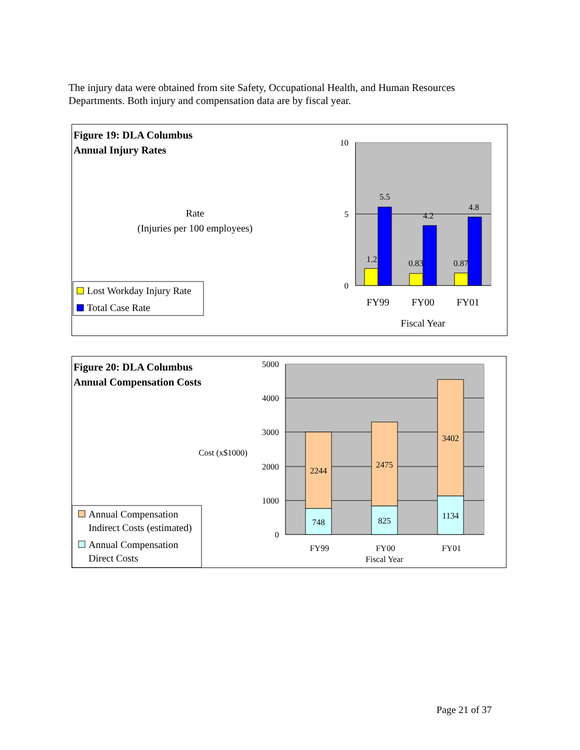The injury data were obtained from site Safety, Occupational Health, and Human Resources Departments. Both injury and compensation data are by fiscal year.
Figure 19: DLA Columbus
Annual Injury Rates
Rate
(Injuries per 100 employees)
Lost Workday Injury Rate
Total Case Rate
10
5
0
1.2
5.5
0.83
4.2
0.87
4.8
FY99
FY00
FY01
Fiscal Year
Figure 20: DLA Columbus
Annual Compensation Costs
Cost (x$1000)
Annual Compensation
Indirect Costs (estimated)
Annual Compensation
Direct Costs
5000
4000
3000
2000
1000
0
2244
748
2475
825
3402
1134
FY99
FY00
FY01
Fiscal Year
Page 21 of 37